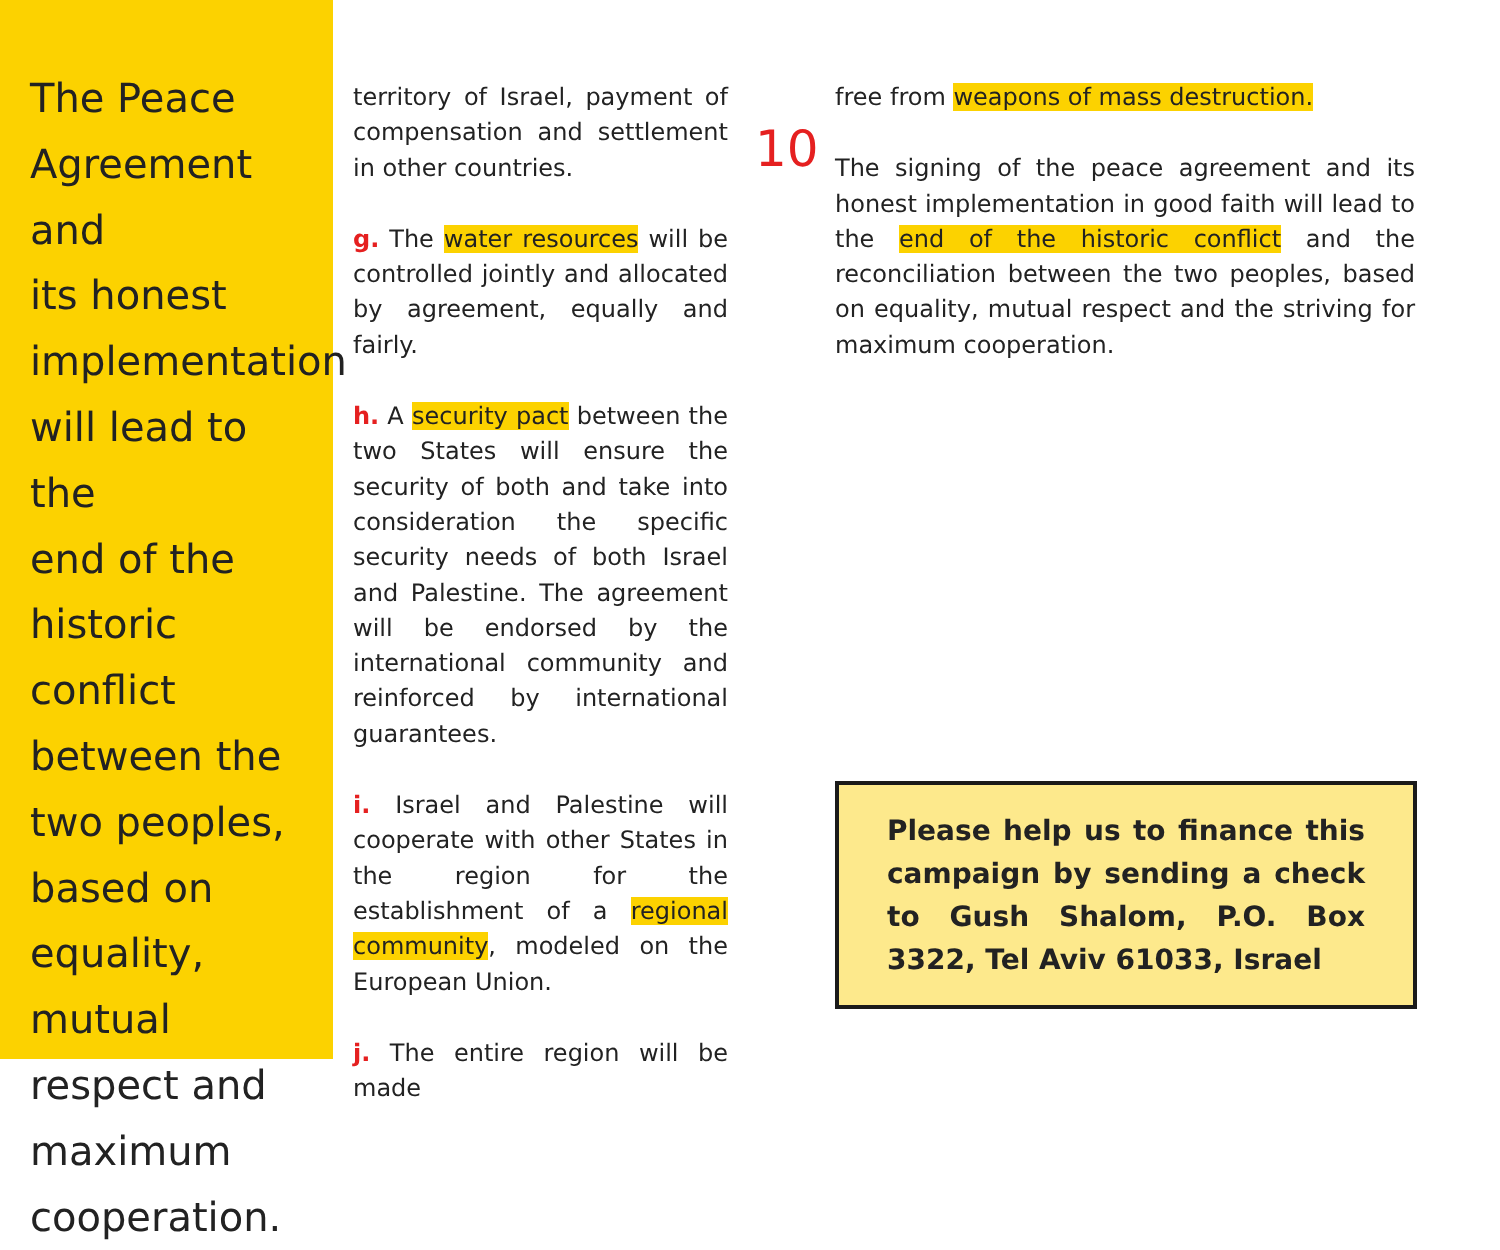The Peace
Agreement and
its honest
implementation
will lead to the
end of the
historic conflict
between the
two peoples,
based on
equality, mutual
respect and
maximum
cooperation.
territory of Israel, payment of compensation and settlement in other countries.
g. The water resources will be controlled jointly and allocated by agreement, equally and fairly.
h. A security pact between the two States will ensure the security of both and take into consideration the specific security needs of both Israel and Palestine. The agreement will be endorsed by the international community and reinforced by international guarantees.
i. Israel and Palestine will cooperate with other States in the region for the establishment of a regional community, modeled on the European Union.
j. The entire region will be made
free from weapons of mass destruction.
10
The signing of the peace agreement and its honest implementation in good faith will lead to the end of the historic conflict and the reconciliation between the two peoples, based on equality, mutual respect and the striving for maximum cooperation.
Please help us to finance this campaign by sending a check to Gush Shalom, P.O. Box 3322, Tel Aviv 61033, Israel